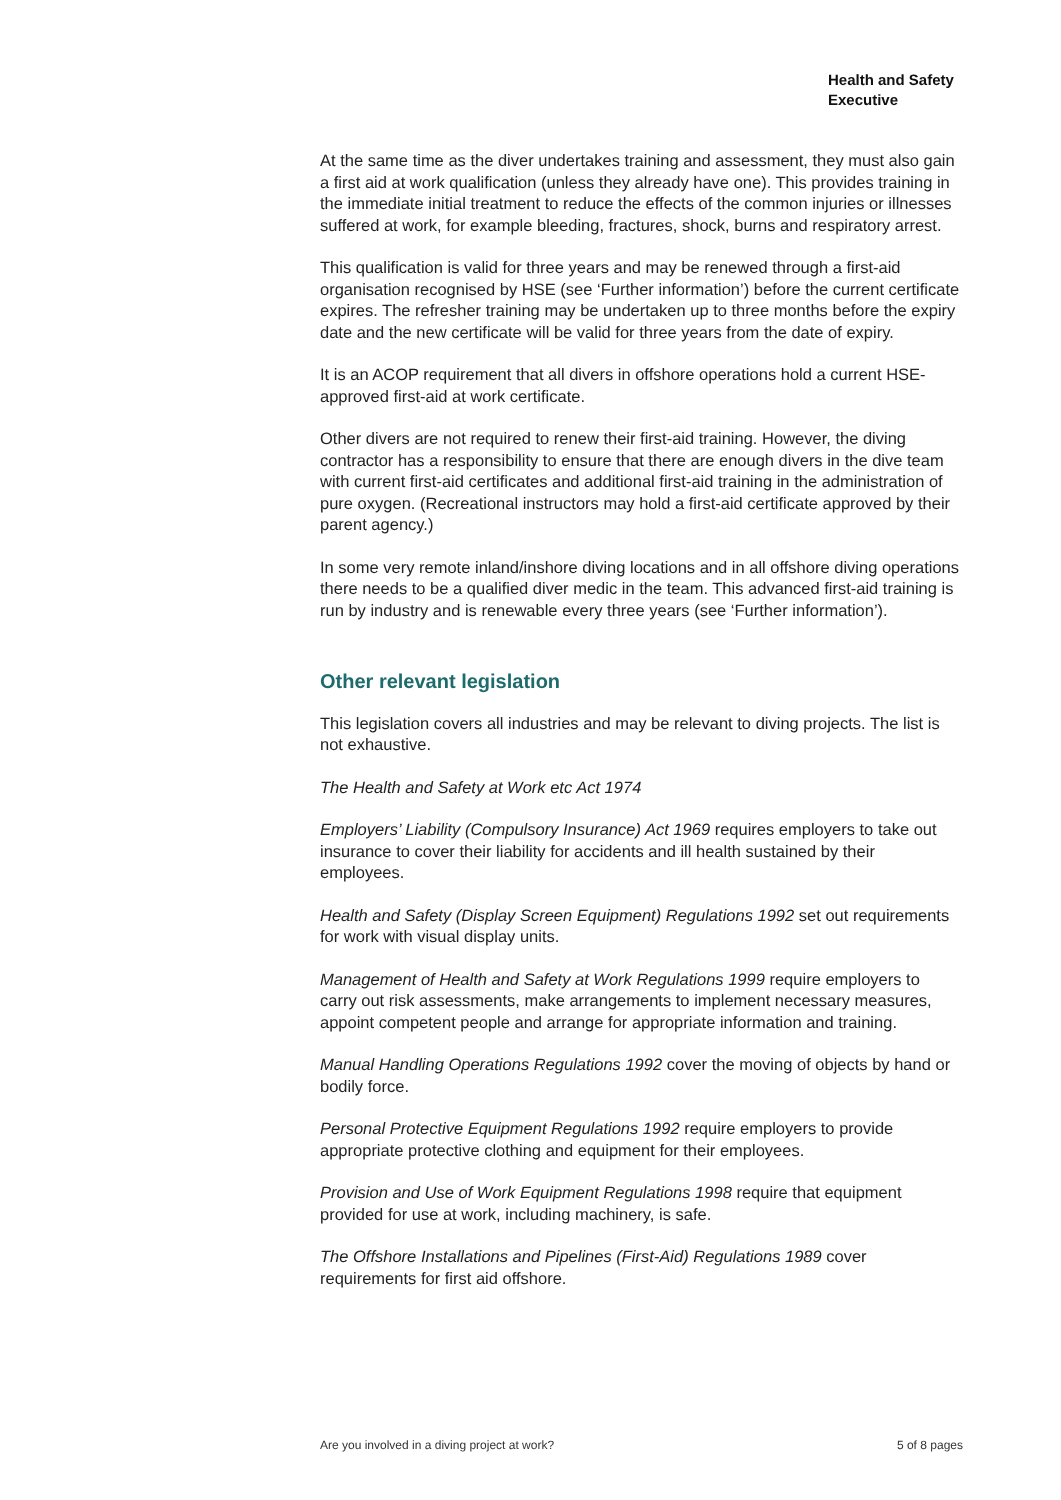Health and Safety
Executive
At the same time as the diver undertakes training and assessment, they must also gain a first aid at work qualification (unless they already have one). This provides training in the immediate initial treatment to reduce the effects of the common injuries or illnesses suffered at work, for example bleeding, fractures, shock, burns and respiratory arrest.
This qualification is valid for three years and may be renewed through a first-aid organisation recognised by HSE (see ‘Further information’) before the current certificate expires. The refresher training may be undertaken up to three months before the expiry date and the new certificate will be valid for three years from the date of expiry.
It is an ACOP requirement that all divers in offshore operations hold a current HSE-approved first-aid at work certificate.
Other divers are not required to renew their first-aid training. However, the diving contractor has a responsibility to ensure that there are enough divers in the dive team with current first-aid certificates and additional first-aid training in the administration of pure oxygen. (Recreational instructors may hold a first-aid certificate approved by their parent agency.)
In some very remote inland/inshore diving locations and in all offshore diving operations there needs to be a qualified diver medic in the team. This advanced first-aid training is run by industry and is renewable every three years (see ‘Further information’).
Other relevant legislation
This legislation covers all industries and may be relevant to diving projects. The list is not exhaustive.
The Health and Safety at Work etc Act 1974
Employers’ Liability (Compulsory Insurance) Act 1969 requires employers to take out insurance to cover their liability for accidents and ill health sustained by their employees.
Health and Safety (Display Screen Equipment) Regulations 1992 set out requirements for work with visual display units.
Management of Health and Safety at Work Regulations 1999 require employers to carry out risk assessments, make arrangements to implement necessary measures, appoint competent people and arrange for appropriate information and training.
Manual Handling Operations Regulations 1992 cover the moving of objects by hand or bodily force.
Personal Protective Equipment Regulations 1992 require employers to provide appropriate protective clothing and equipment for their employees.
Provision and Use of Work Equipment Regulations 1998 require that equipment provided for use at work, including machinery, is safe.
The Offshore Installations and Pipelines (First-Aid) Regulations 1989 cover requirements for first aid offshore.
Are you involved in a diving project at work? 5 of 8 pages